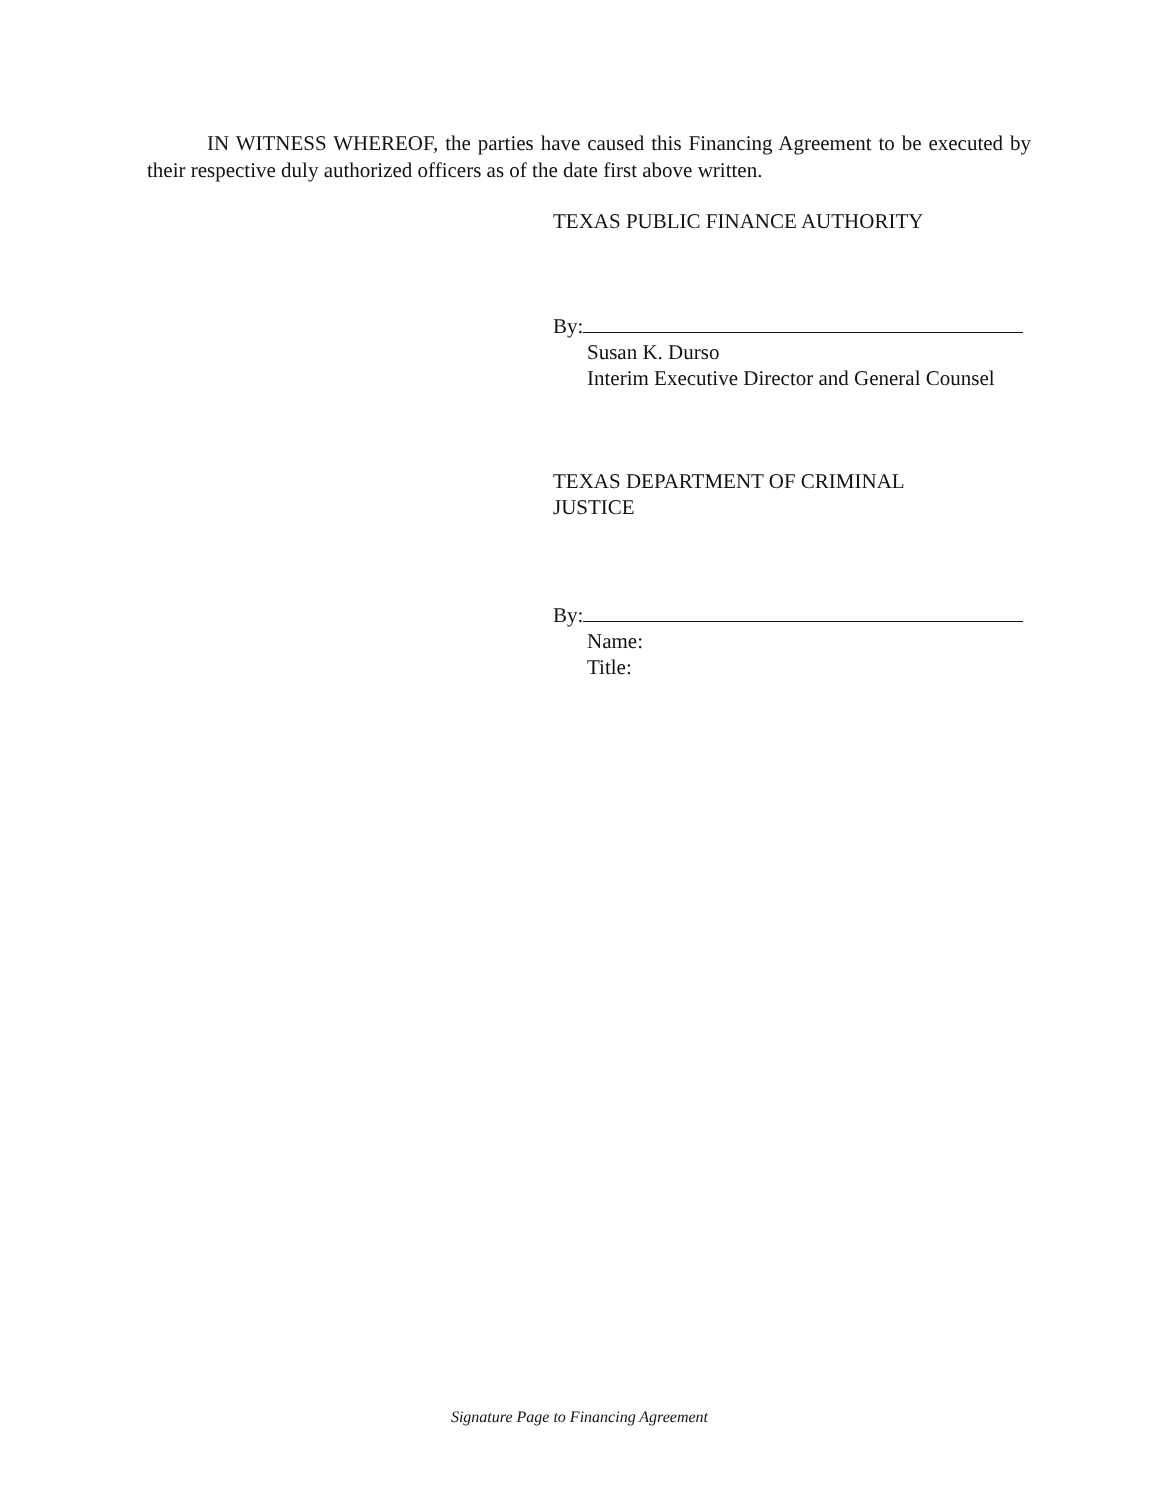IN WITNESS WHEREOF, the parties have caused this Financing Agreement to be executed by their respective duly authorized officers as of the date first above written.
TEXAS PUBLIC FINANCE AUTHORITY
By:
Susan K. Durso
Interim Executive Director and General Counsel
TEXAS DEPARTMENT OF CRIMINAL
JUSTICE
By:
Name:
Title:
Signature Page to Financing Agreement